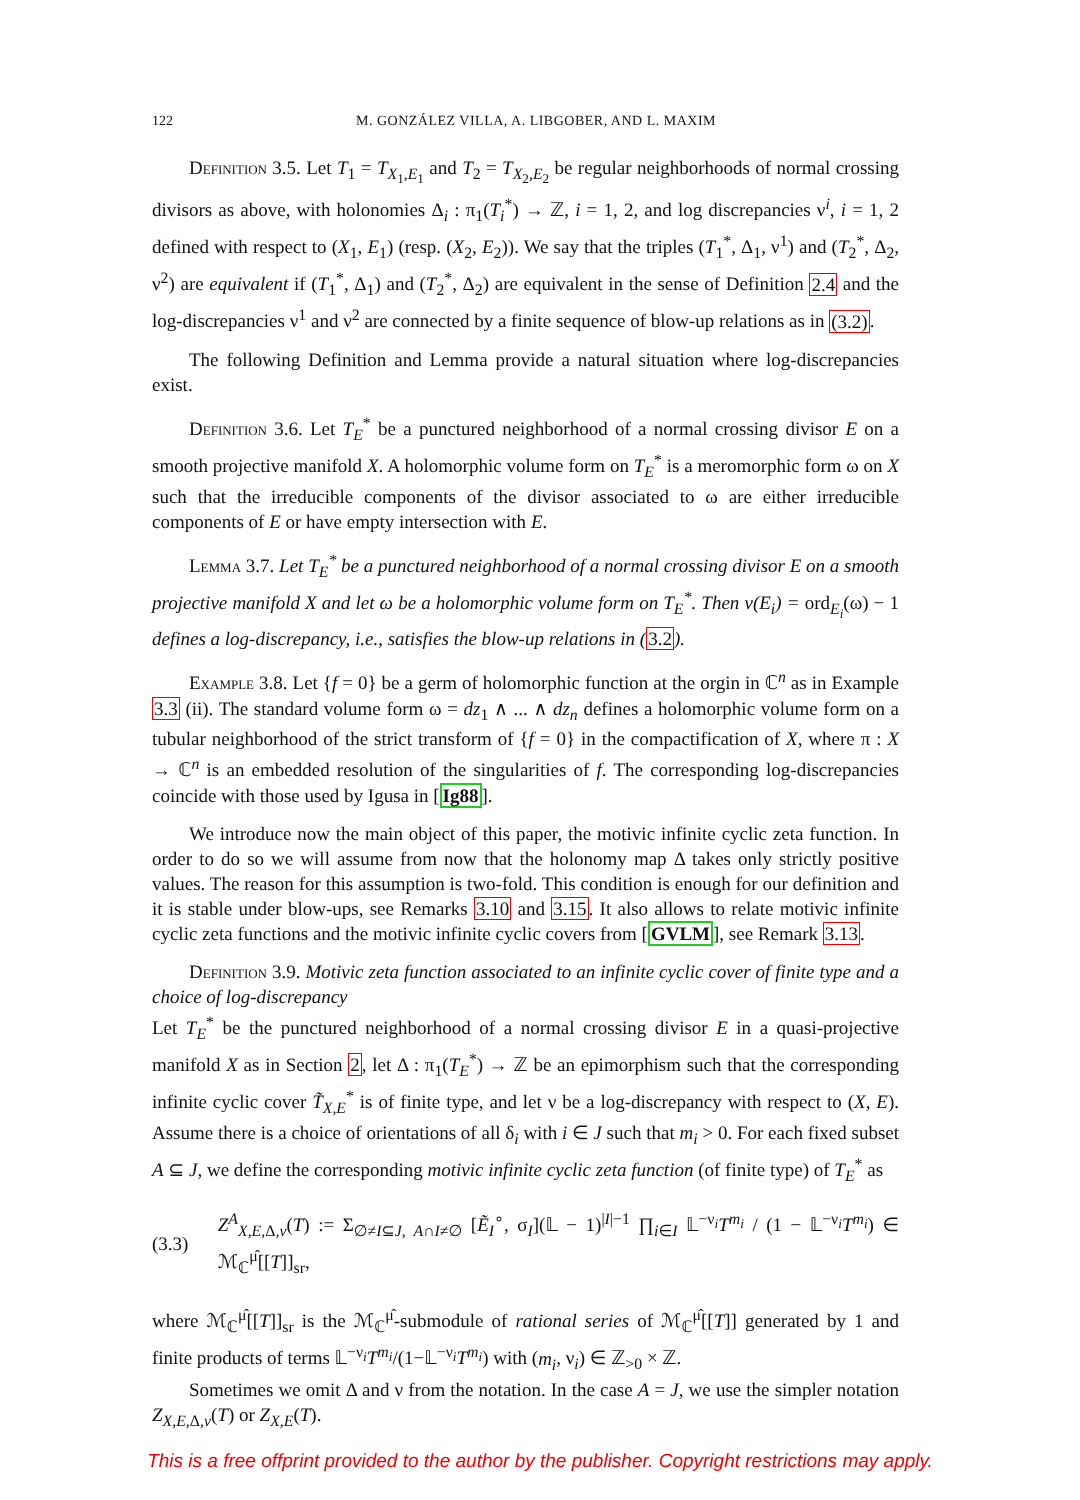122 M. GONZÁLEZ VILLA, A. LIBGOBER, AND L. MAXIM
Definition 3.5. Let T<sub>1</sub> = T<sub>X<sub>1</sub>,E<sub>1</sub></sub> and T<sub>2</sub> = T<sub>X<sub>2</sub>,E<sub>2</sub></sub> be regular neighborhoods of normal crossing divisors as above, with holonomies Δ<sub>i</sub> : π<sub>1</sub>(T<sub>i</sub><sup>*</sup>) → ℤ, i = 1, 2, and log discrepancies ν<sup>i</sup>, i = 1, 2 defined with respect to (X<sub>1</sub>, E<sub>1</sub>) (resp. (X<sub>2</sub>, E<sub>2</sub>)). We say that the triples (T<sub>1</sub><sup>*</sup>, Δ<sub>1</sub>, ν<sup>1</sup>) and (T<sub>2</sub><sup>*</sup>, Δ<sub>2</sub>, ν<sup>2</sup>) are equivalent if (T<sub>1</sub><sup>*</sup>, Δ<sub>1</sub>) and (T<sub>2</sub><sup>*</sup>, Δ<sub>2</sub>) are equivalent in the sense of Definition 2.4 and the log-discrepancies ν<sup>1</sup> and ν<sup>2</sup> are connected by a finite sequence of blow-up relations as in (3.2).
The following Definition and Lemma provide a natural situation where log-discrepancies exist.
Definition 3.6. Let T<sub>E</sub><sup>*</sup> be a punctured neighborhood of a normal crossing divisor E on a smooth projective manifold X. A holomorphic volume form on T<sub>E</sub><sup>*</sup> is a meromorphic form ω on X such that the irreducible components of the divisor associated to ω are either irreducible components of E or have empty intersection with E.
Lemma 3.7. Let T<sub>E</sub><sup>*</sup> be a punctured neighborhood of a normal crossing divisor E on a smooth projective manifold X and let ω be a holomorphic volume form on T<sub>E</sub><sup>*</sup>. Then ν(E<sub>i</sub>) = ord<sub>E<sub>i</sub></sub>(ω) − 1 defines a log-discrepancy, i.e., satisfies the blow-up relations in (3.2).
Example 3.8. Let {f = 0} be a germ of holomorphic function at the orgin in ℂ<sup>n</sup> as in Example 3.3 (ii). The standard volume form ω = dz<sub>1</sub> ∧ ... ∧ dz<sub>n</sub> defines a holomorphic volume form on a tubular neighborhood of the strict transform of {f = 0} in the compactification of X, where π : X → ℂ<sup>n</sup> is an embedded resolution of the singularities of f. The corresponding log-discrepancies coincide with those used by Igusa in [Ig88].
We introduce now the main object of this paper, the motivic infinite cyclic zeta function. In order to do so we will assume from now that the holonomy map Δ takes only strictly positive values. The reason for this assumption is two-fold. This condition is enough for our definition and it is stable under blow-ups, see Remarks 3.10 and 3.15. It also allows to relate motivic infinite cyclic zeta functions and the motivic infinite cyclic covers from [GVLM], see Remark 3.13.
Definition 3.9. Motivic zeta function associated to an infinite cyclic cover of finite type and a choice of log-discrepancy
Let T<sub>E</sub><sup>*</sup> be the punctured neighborhood of a normal crossing divisor E in a quasi-projective manifold X as in Section 2, let Δ : π<sub>1</sub>(T<sub>E</sub><sup>*</sup>) → ℤ be an epimorphism such that the corresponding infinite cyclic cover T̃<sub>X,E</sub><sup>*</sup> is of finite type, and let ν be a log-discrepancy with respect to (X, E). Assume there is a choice of orientations of all δ<sub>i</sub> with i ∈ J such that m<sub>i</sub> > 0. For each fixed subset A ⊆ J, we define the corresponding motivic infinite cyclic zeta function (of finite type) of T<sub>E</sub><sup>*</sup> as
(3.3) Z<sup>A</sup><sub>X,E, Δ,ν</sub>(T) := Σ<sub>∅≠I⊆J, A∩I≠∅</sub> [Ẽ<sub>I</sub><sup>∘</sup>, σ<sub>I</sub>](𝕃 − 1)<sup>|I|−1</sup> ∏<sub>i∈I</sub> 𝕃<sup>−ν<sub>i</sub></sup>T<sup>m<sub>i</sub></sup> / (1 − 𝕃<sup>−ν<sub>i</sub></sup>T<sup>m<sub>i</sub></sup>) ∈ ℳ<sub>ℂ</sub><sup>μ̂</sup>[[T]]<sub>sr</sub>,
where ℳ<sub>ℂ</sub><sup>μ̂</sup>[[T]]<sub>sr</sub> is the ℳ<sub>ℂ</sub><sup>μ̂</sup>-submodule of rational series of ℳ<sub>ℂ</sub><sup>μ̂</sup>[[T]] generated by 1 and finite products of terms 𝕃<sup>−ν<sub>i</sub></sup>T<sup>m<sub>i</sub></sup>/(1−𝕃<sup>−ν<sub>i</sub></sup>T<sup>m<sub>i</sub></sup>) with (m<sub>i</sub>, ν<sub>i</sub>) ∈ ℤ<sub>>0</sub> × ℤ.
Sometimes we omit Δ and ν from the notation. In the case A = J, we use the simpler notation Z<sub>X,E, Δ,ν</sub>(T) or Z<sub>X,E</sub>(T).
This is a free offprint provided to the author by the publisher. Copyright restrictions may apply.